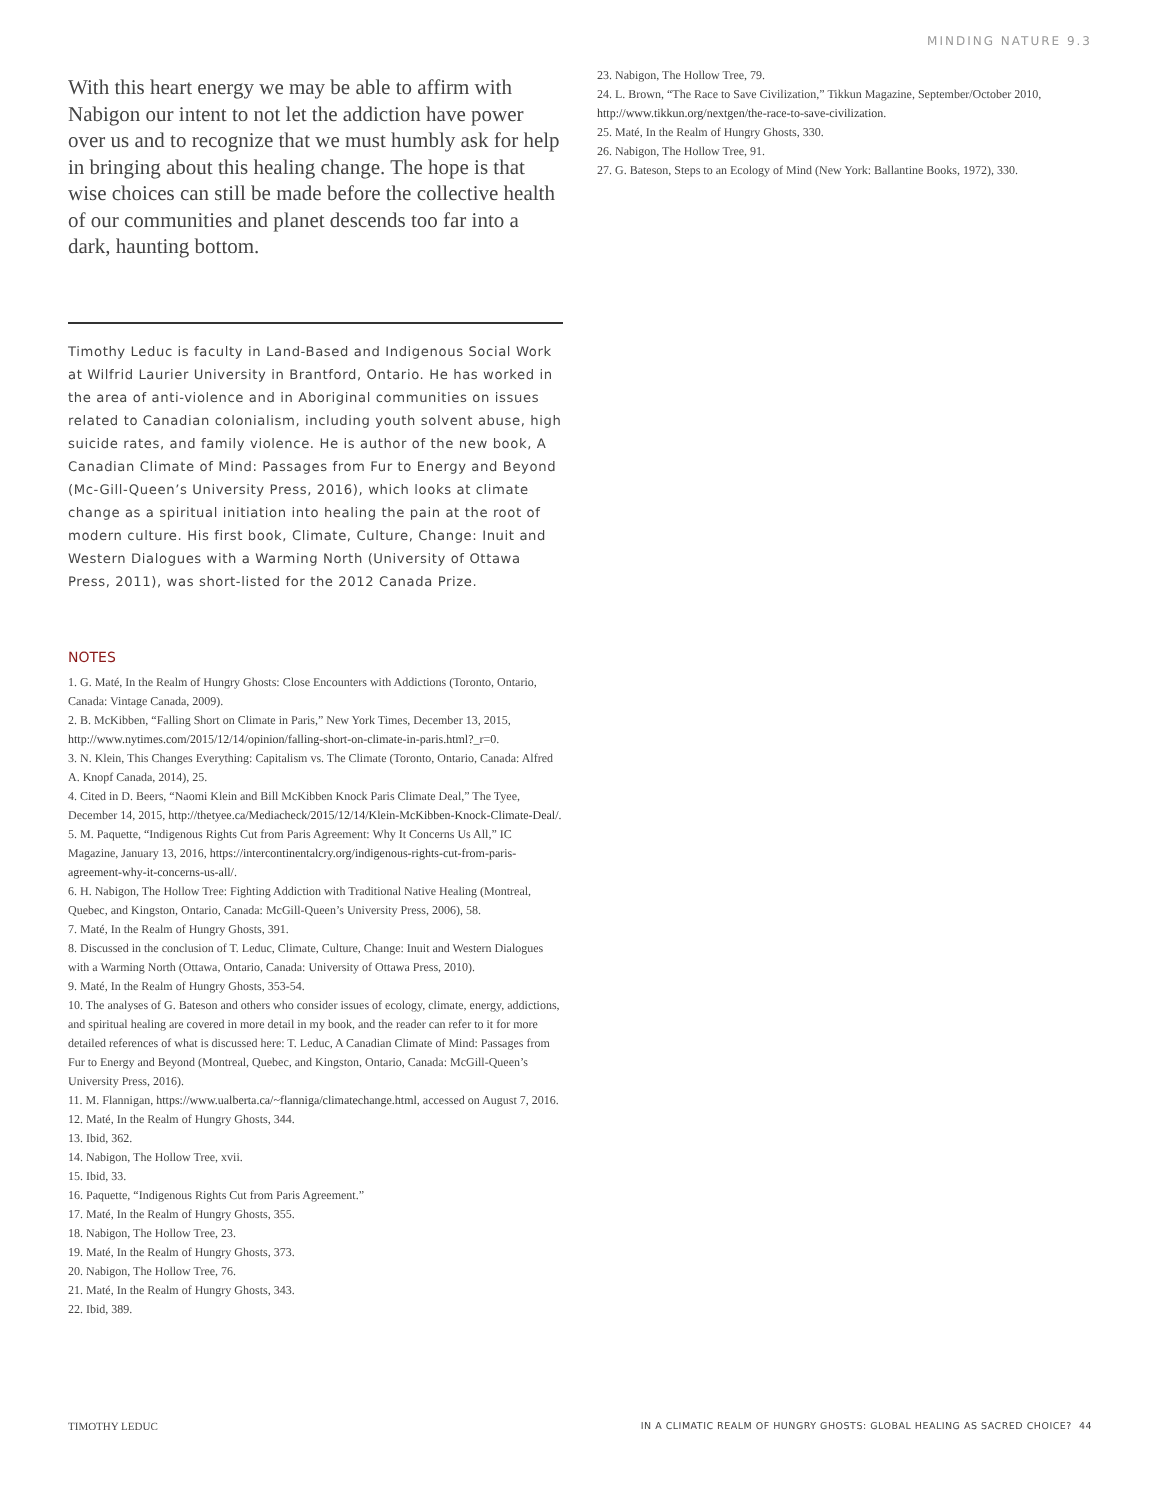MINDING NATURE 9.3
With this heart energy we may be able to affirm with Nabigon our intent to not let the addiction have power over us and to recognize that we must humbly ask for help in bringing about this healing change. The hope is that wise choices can still be made before the collective health of our communities and planet descends too far into a dark, haunting bottom.
Timothy Leduc is faculty in Land-Based and Indigenous Social Work at Wilfrid Laurier University in Brantford, Ontario. He has worked in the area of anti-violence and in Aboriginal communities on issues related to Canadian colonialism, including youth solvent abuse, high suicide rates, and family violence. He is author of the new book, A Canadian Climate of Mind: Passages from Fur to Energy and Beyond (Mc-Gill-Queen’s University Press, 2016), which looks at climate change as a spiritual initiation into healing the pain at the root of modern culture. His first book, Climate, Culture, Change: Inuit and Western Dialogues with a Warming North (University of Ottawa Press, 2011), was short-listed for the 2012 Canada Prize.
NOTES
1. G. Maté, In the Realm of Hungry Ghosts: Close Encounters with Addictions (Toronto, Ontario, Canada: Vintage Canada, 2009).
2. B. McKibben, “Falling Short on Climate in Paris,” New York Times, December 13, 2015, http://www.nytimes.com/2015/12/14/opinion/falling-short-on-climate-in-paris.html?_r=0.
3. N. Klein, This Changes Everything: Capitalism vs. The Climate (Toronto, Ontario, Canada: Alfred A. Knopf Canada, 2014), 25.
4. Cited in D. Beers, “Naomi Klein and Bill McKibben Knock Paris Climate Deal,” The Tyee, December 14, 2015, http://thetyee.ca/Mediacheck/2015/12/14/Klein-McKibben-Knock-Climate-Deal/.
5. M. Paquette, “Indigenous Rights Cut from Paris Agreement: Why It Concerns Us All,” IC Magazine, January 13, 2016, https://intercontinentalcry.org/indigenous-rights-cut-from-paris-agreement-why-it-concerns-us-all/.
6. H. Nabigon, The Hollow Tree: Fighting Addiction with Traditional Native Healing (Montreal, Quebec, and Kingston, Ontario, Canada: McGill-Queen’s University Press, 2006), 58.
7. Maté, In the Realm of Hungry Ghosts, 391.
8. Discussed in the conclusion of T. Leduc, Climate, Culture, Change: Inuit and Western Dialogues with a Warming North (Ottawa, Ontario, Canada: University of Ottawa Press, 2010).
9. Maté, In the Realm of Hungry Ghosts, 353-54.
10. The analyses of G. Bateson and others who consider issues of ecology, climate, energy, addictions, and spiritual healing are covered in more detail in my book, and the reader can refer to it for more detailed references of what is discussed here: T. Leduc, A Canadian Climate of Mind: Passages from Fur to Energy and Beyond (Montreal, Quebec, and Kingston, Ontario, Canada: McGill-Queen’s University Press, 2016).
11. M. Flannigan, https://www.ualberta.ca/~flanniga/climatechange.html, accessed on August 7, 2016.
12. Maté, In the Realm of Hungry Ghosts, 344.
13. Ibid, 362.
14. Nabigon, The Hollow Tree, xvii.
15. Ibid, 33.
16. Paquette, “Indigenous Rights Cut from Paris Agreement.”
17. Maté, In the Realm of Hungry Ghosts, 355.
18. Nabigon, The Hollow Tree, 23.
19. Maté, In the Realm of Hungry Ghosts, 373.
20. Nabigon, The Hollow Tree, 76.
21. Maté, In the Realm of Hungry Ghosts, 343.
22. Ibid, 389.
23. Nabigon, The Hollow Tree, 79.
24. L. Brown, “The Race to Save Civilization,” Tikkun Magazine, September/October 2010, http://www.tikkun.org/nextgen/the-race-to-save-civilization.
25. Maté, In the Realm of Hungry Ghosts, 330.
26. Nabigon, The Hollow Tree, 91.
27. G. Bateson, Steps to an Ecology of Mind (New York: Ballantine Books, 1972), 330.
TIMOTHY LEDUC IN A CLIMATIC REALM OF HUNGRY GHOSTS: GLOBAL HEALING AS SACRED CHOICE? 44